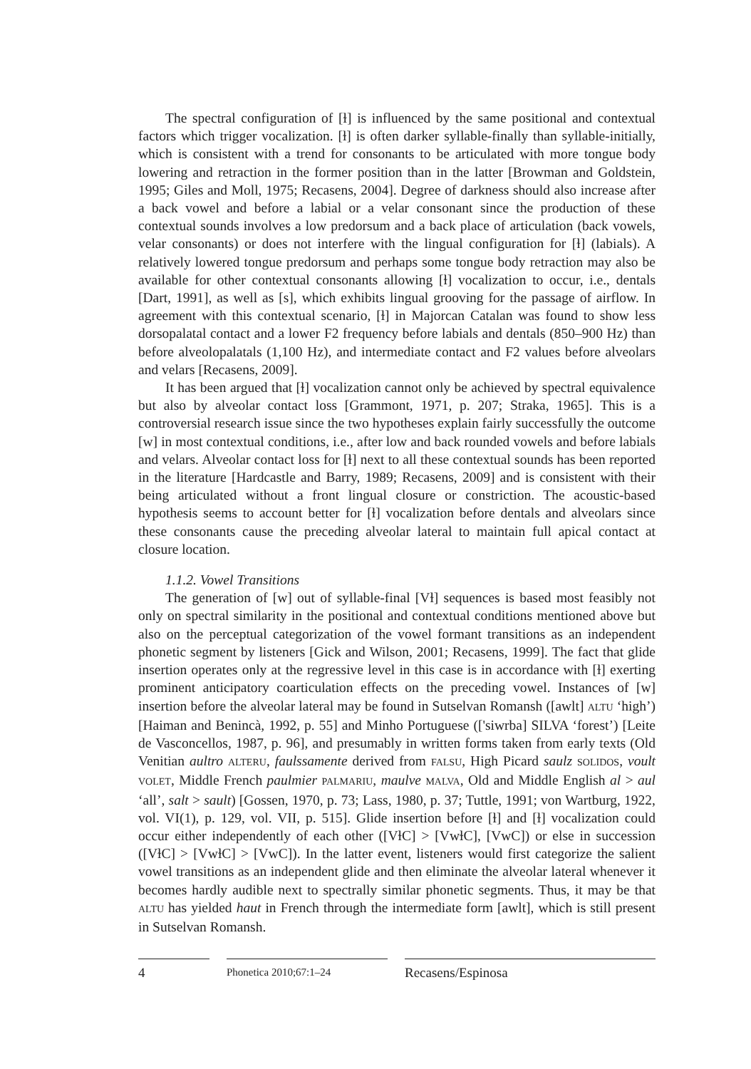The spectral configuration of [ɫ] is influenced by the same positional and contextual factors which trigger vocalization. [ɫ] is often darker syllable-finally than syllable-initially, which is consistent with a trend for consonants to be articulated with more tongue body lowering and retraction in the former position than in the latter [Browman and Goldstein, 1995; Giles and Moll, 1975; Recasens, 2004]. Degree of darkness should also increase after a back vowel and before a labial or a velar consonant since the production of these contextual sounds involves a low predorsum and a back place of articulation (back vowels, velar consonants) or does not interfere with the lingual configuration for [ɫ] (labials). A relatively lowered tongue predorsum and perhaps some tongue body retraction may also be available for other contextual consonants allowing [ɫ] vocalization to occur, i.e., dentals [Dart, 1991], as well as [s], which exhibits lingual grooving for the passage of airflow. In agreement with this contextual scenario, [ɫ] in Majorcan Catalan was found to show less dorsopalatal contact and a lower F2 frequency before labials and dentals (850–900 Hz) than before alveolopalatals (1,100 Hz), and intermediate contact and F2 values before alveolars and velars [Recasens, 2009].
It has been argued that [ɫ] vocalization cannot only be achieved by spectral equivalence but also by alveolar contact loss [Grammont, 1971, p. 207; Straka, 1965]. This is a controversial research issue since the two hypotheses explain fairly successfully the outcome [w] in most contextual conditions, i.e., after low and back rounded vowels and before labials and velars. Alveolar contact loss for [ɫ] next to all these contextual sounds has been reported in the literature [Hardcastle and Barry, 1989; Recasens, 2009] and is consistent with their being articulated without a front lingual closure or constriction. The acoustic-based hypothesis seems to account better for [ɫ] vocalization before dentals and alveolars since these consonants cause the preceding alveolar lateral to maintain full apical contact at closure location.
1.1.2. Vowel Transitions
The generation of [w] out of syllable-final [Vɫ] sequences is based most feasibly not only on spectral similarity in the positional and contextual conditions mentioned above but also on the perceptual categorization of the vowel formant transitions as an independent phonetic segment by listeners [Gick and Wilson, 2001; Recasens, 1999]. The fact that glide insertion operates only at the regressive level in this case is in accordance with [ɫ] exerting prominent anticipatory coarticulation effects on the preceding vowel. Instances of [w] insertion before the alveolar lateral may be found in Sutselvan Romansh ([awlt] ALTU ‘high’) [Haiman and Benincà, 1992, p. 55] and Minho Portuguese (['siwrba] SILVA ‘forest’) [Leite de Vasconcellos, 1987, p. 96], and presumably in written forms taken from early texts (Old Venitian aultro ALTERU, faulssamente derived from FALSU, High Picard saulz SOLIDOS, voult VOLET, Middle French paulmier PALMARIU, maulve MALVA, Old and Middle English al > aul ‘all’, salt > sault) [Gossen, 1970, p. 73; Lass, 1980, p. 37; Tuttle, 1991; von Wartburg, 1922, vol. VI(1), p. 129, vol. VII, p. 515]. Glide insertion before [ɫ] and [ɫ] vocalization could occur either independently of each other ([VɫC] > [VwɫC], [VwC]) or else in succession ([VɫC] > [VwɫC] > [VwC]). In the latter event, listeners would first categorize the salient vowel transitions as an independent glide and then eliminate the alveolar lateral whenever it becomes hardly audible next to spectrally similar phonetic segments. Thus, it may be that ALTU has yielded haut in French through the intermediate form [awlt], which is still present in Sutselvan Romansh.
4
Phonetica 2010;67:1–24
Recasens/Espinosa